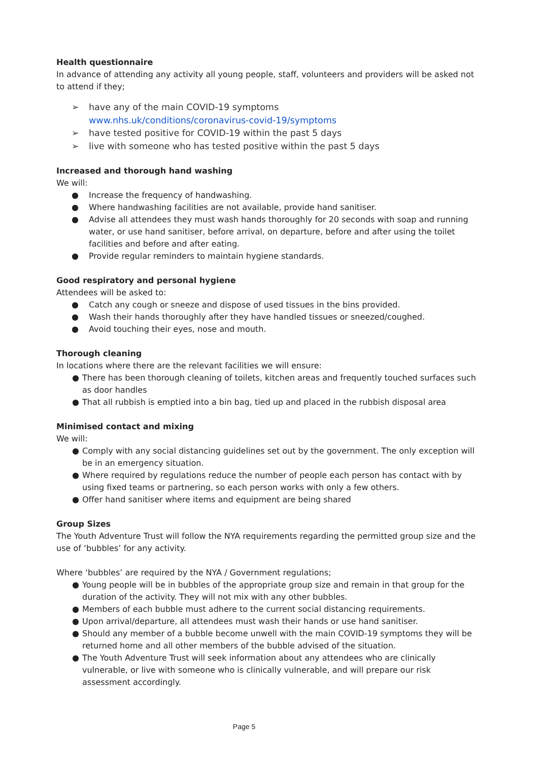Health questionnaire
In advance of attending any activity all young people, staff, volunteers and providers will be asked not to attend if they;
➢ have any of the main COVID-19 symptoms
www.nhs.uk/conditions/coronavirus-covid-19/symptoms
➢ have tested positive for COVID-19 within the past 5 days
➢ live with someone who has tested positive within the past 5 days
Increased and thorough hand washing
We will:
● Increase the frequency of handwashing.
● Where handwashing facilities are not available, provide hand sanitiser.
● Advise all attendees they must wash hands thoroughly for 20 seconds with soap and running water, or use hand sanitiser, before arrival, on departure, before and after using the toilet facilities and before and after eating.
● Provide regular reminders to maintain hygiene standards.
Good respiratory and personal hygiene
Attendees will be asked to:
● Catch any cough or sneeze and dispose of used tissues in the bins provided.
● Wash their hands thoroughly after they have handled tissues or sneezed/coughed.
● Avoid touching their eyes, nose and mouth.
Thorough cleaning
In locations where there are the relevant facilities we will ensure:
● There has been thorough cleaning of toilets, kitchen areas and frequently touched surfaces such as door handles
● That all rubbish is emptied into a bin bag, tied up and placed in the rubbish disposal area
Minimised contact and mixing
We will:
● Comply with any social distancing guidelines set out by the government. The only exception will be in an emergency situation.
● Where required by regulations reduce the number of people each person has contact with by using fixed teams or partnering, so each person works with only a few others.
● Offer hand sanitiser where items and equipment are being shared
Group Sizes
The Youth Adventure Trust will follow the NYA requirements regarding the permitted group size and the use of ‘bubbles’ for any activity.
Where ‘bubbles’ are required by the NYA / Government regulations;
● Young people will be in bubbles of the appropriate group size and remain in that group for the duration of the activity. They will not mix with any other bubbles.
● Members of each bubble must adhere to the current social distancing requirements.
● Upon arrival/departure, all attendees must wash their hands or use hand sanitiser.
● Should any member of a bubble become unwell with the main COVID-19 symptoms they will be returned home and all other members of the bubble advised of the situation.
● The Youth Adventure Trust will seek information about any attendees who are clinically vulnerable, or live with someone who is clinically vulnerable, and will prepare our risk assessment accordingly.
Page 5